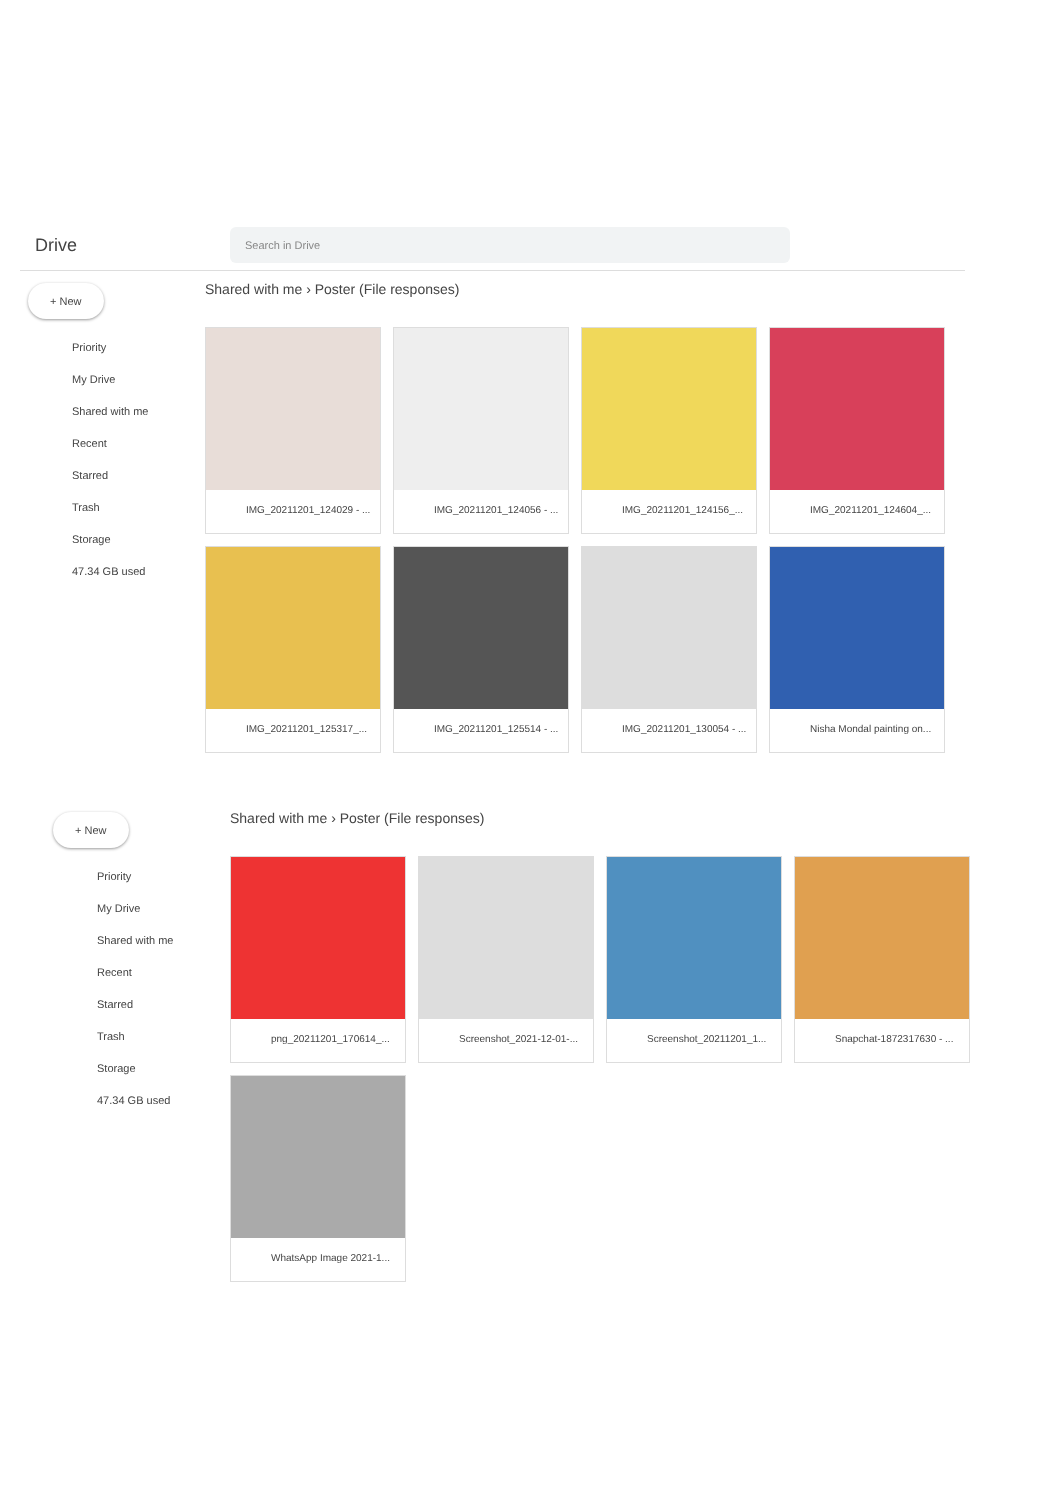Drive
Search in Drive
+ New
Priority
My Drive
Shared with me
Recent
Starred
Trash
Storage
47.34 GB used
Shared with me › Poster (File responses)
IMG_20211201_124029 - ...
IMG_20211201_124056 - ...
IMG_20211201_124156_...
IMG_20211201_124604_...
IMG_20211201_125317_...
IMG_20211201_125514 - ...
IMG_20211201_130054 - ...
Nisha Mondal painting on...
+ New
Priority
My Drive
Shared with me
Recent
Starred
Trash
Storage
47.34 GB used
Shared with me › Poster (File responses)
png_20211201_170614_...
Screenshot_2021-12-01-...
Screenshot_20211201_1...
Snapchat-1872317630 - ...
WhatsApp Image 2021-1...